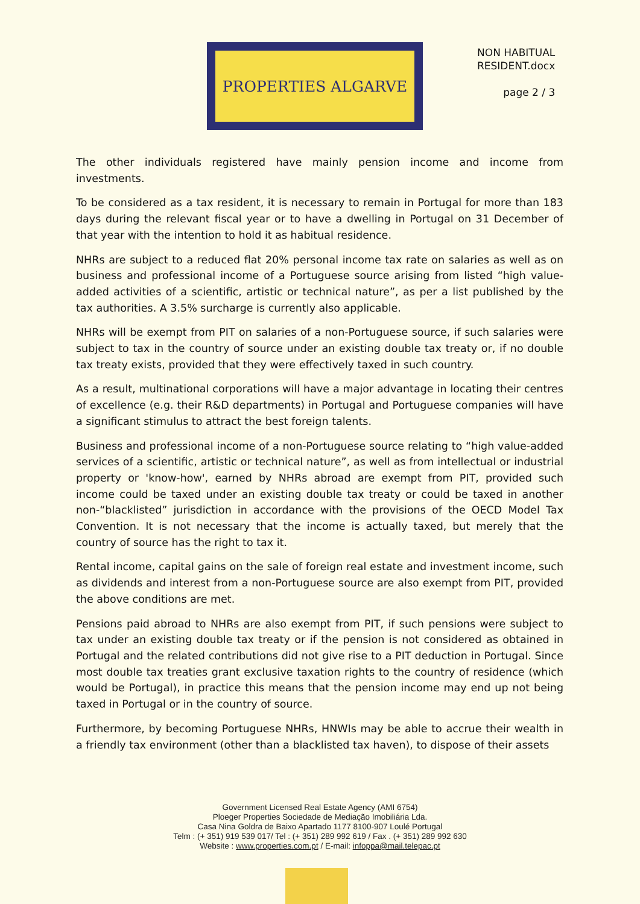PROPERTIES ALGARVE
NON HABITUAL
RESIDENT.docx
page 2 / 3
The other individuals registered have mainly pension income and income from investments.
To be considered as a tax resident, it is necessary to remain in Portugal for more than 183 days during the relevant fiscal year or to have a dwelling in Portugal on 31 December of that year with the intention to hold it as habitual residence.
NHRs are subject to a reduced flat 20% personal income tax rate on salaries as well as on business and professional income of a Portuguese source arising from listed “high value-added activities of a scientific, artistic or technical nature”, as per a list published by the tax authorities. A 3.5% surcharge is currently also applicable.
NHRs will be exempt from PIT on salaries of a non-Portuguese source, if such salaries were subject to tax in the country of source under an existing double tax treaty or, if no double tax treaty exists, provided that they were effectively taxed in such country.
As a result, multinational corporations will have a major advantage in locating their centres of excellence (e.g. their R&D departments) in Portugal and Portuguese companies will have a significant stimulus to attract the best foreign talents.
Business and professional income of a non-Portuguese source relating to “high value-added services of a scientific, artistic or technical nature”, as well as from intellectual or industrial property or 'know-how', earned by NHRs abroad are exempt from PIT, provided such income could be taxed under an existing double tax treaty or could be taxed in another non-“blacklisted” jurisdiction in accordance with the provisions of the OECD Model Tax Convention. It is not necessary that the income is actually taxed, but merely that the country of source has the right to tax it.
Rental income, capital gains on the sale of foreign real estate and investment income, such as dividends and interest from a non-Portuguese source are also exempt from PIT, provided the above conditions are met.
Pensions paid abroad to NHRs are also exempt from PIT, if such pensions were subject to tax under an existing double tax treaty or if the pension is not considered as obtained in Portugal and the related contributions did not give rise to a PIT deduction in Portugal. Since most double tax treaties grant exclusive taxation rights to the country of residence (which would be Portugal), in practice this means that the pension income may end up not being taxed in Portugal or in the country of source.
Furthermore, by becoming Portuguese NHRs, HNWIs may be able to accrue their wealth in a friendly tax environment (other than a blacklisted tax haven), to dispose of their assets
Government Licensed Real Estate Agency (AMI 6754)
Ploeger Properties Sociedade de Mediação Imobiliária Lda.
Casa Nina Goldra de Baixo Apartado 1177 8100-907 Loulé Portugal
Telm : (+ 351) 919 539 017/ Tel : (+ 351) 289 992 619 / Fax . (+ 351) 289 992 630
Website : www.properties.com.pt / E-mail: infoppa@mail.telepac.pt